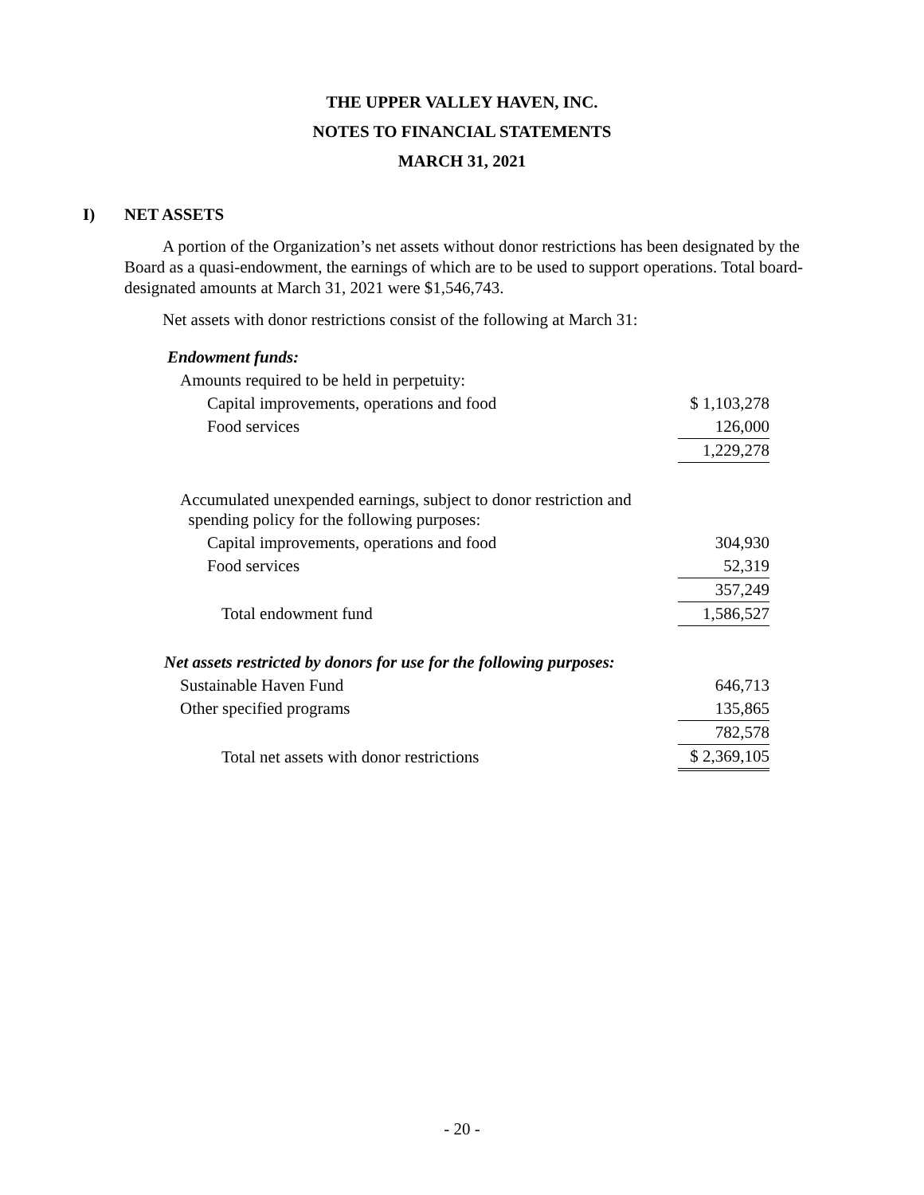THE UPPER VALLEY HAVEN, INC.
NOTES TO FINANCIAL STATEMENTS
MARCH 31, 2021
I) NET ASSETS
A portion of the Organization’s net assets without donor restrictions has been designated by the Board as a quasi-endowment, the earnings of which are to be used to support operations. Total board-designated amounts at March 31, 2021 were $1,546,743.
Net assets with donor restrictions consist of the following at March 31:
| Endowment funds: | |
| Amounts required to be held in perpetuity: | |
| Capital improvements, operations and food | $ 1,103,278 |
| Food services | 126,000 |
| | 1,229,278 |
| Accumulated unexpended earnings, subject to donor restriction and spending policy for the following purposes: | |
| Capital improvements, operations and food | 304,930 |
| Food services | 52,319 |
| | 357,249 |
| Total endowment fund | 1,586,527 |
| Net assets restricted by donors for use for the following purposes: | |
| Sustainable Haven Fund | 646,713 |
| Other specified programs | 135,865 |
| | 782,578 |
| Total net assets with donor restrictions | $ 2,369,105 |
- 20 -